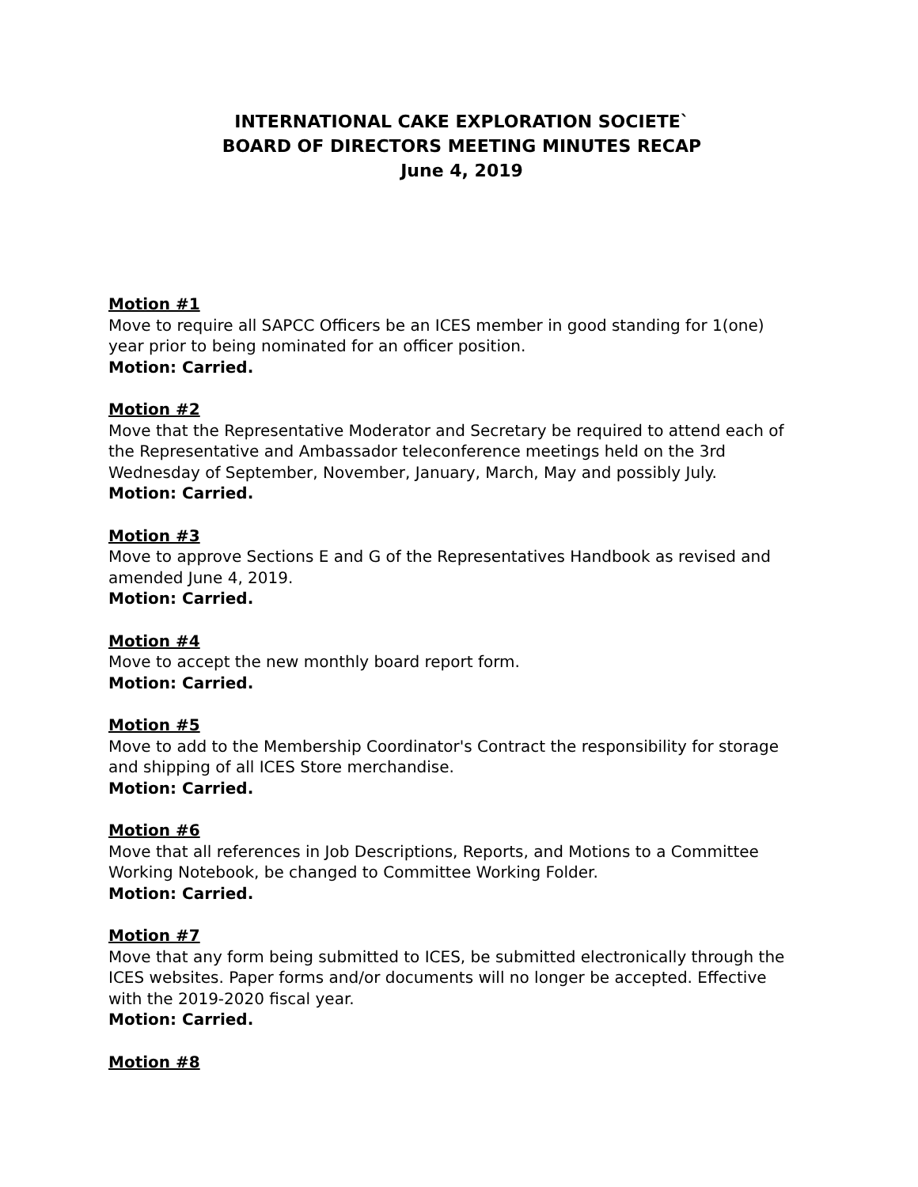INTERNATIONAL CAKE EXPLORATION SOCIETE`
BOARD OF DIRECTORS MEETING MINUTES RECAP
June 4, 2019
Motion #1
Move to require all SAPCC Officers be an ICES member in good standing for 1(one) year prior to being nominated for an officer position.
Motion: Carried.
Motion #2
Move that the Representative Moderator and Secretary be required to attend each of the Representative and Ambassador teleconference meetings held on the 3rd Wednesday of September, November, January, March, May and possibly July.
Motion: Carried.
Motion #3
Move to approve Sections E and G of the Representatives Handbook as revised and amended June 4, 2019.
Motion: Carried.
Motion #4
Move to accept the new monthly board report form.
Motion: Carried.
Motion #5
Move to add to the Membership Coordinator's Contract the responsibility for storage and shipping of all ICES Store merchandise.
Motion: Carried.
Motion #6
Move that all references in Job Descriptions, Reports, and Motions to a Committee Working Notebook, be changed to Committee Working Folder.
Motion: Carried.
Motion #7
Move that any form being submitted to ICES, be submitted electronically through the ICES websites. Paper forms and/or documents will no longer be accepted. Effective with the 2019-2020 fiscal year.
Motion: Carried.
Motion #8